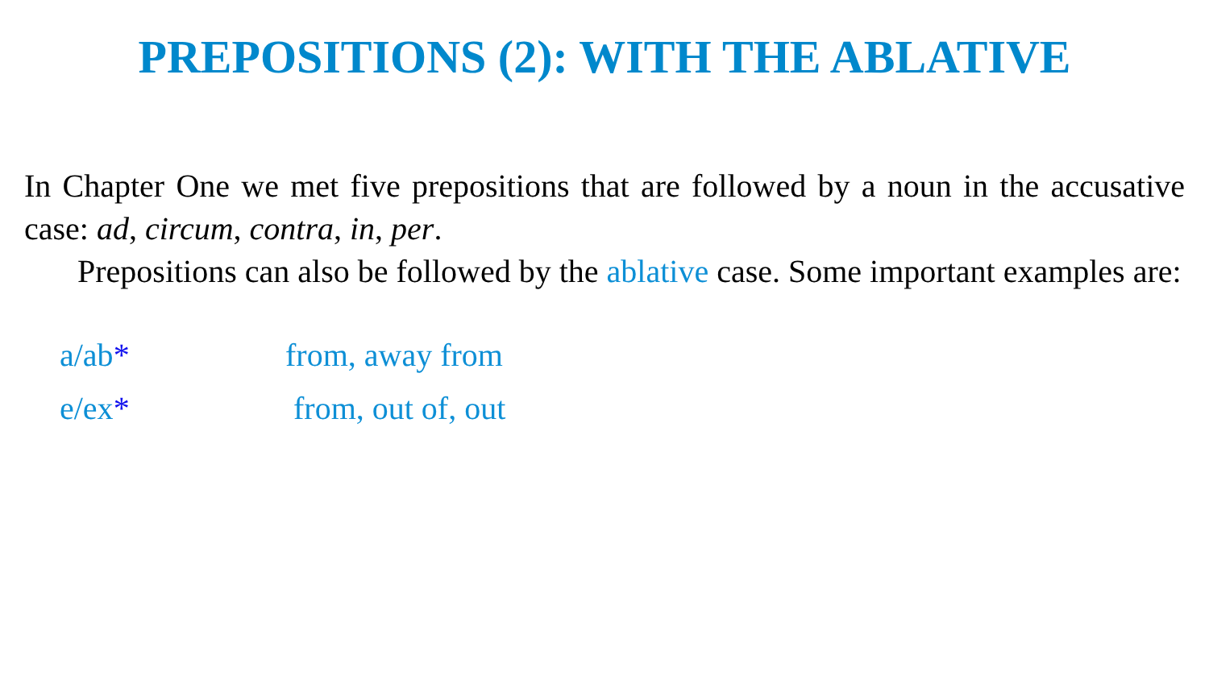PREPOSITIONS (2): WITH THE ABLATIVE
In Chapter One we met five prepositions that are followed by a noun in the accusative case: ad, circum, contra, in, per.
Prepositions can also be followed by the ablative case. Some important examples are:
a/ab* from, away from
e/ex* from, out of, out